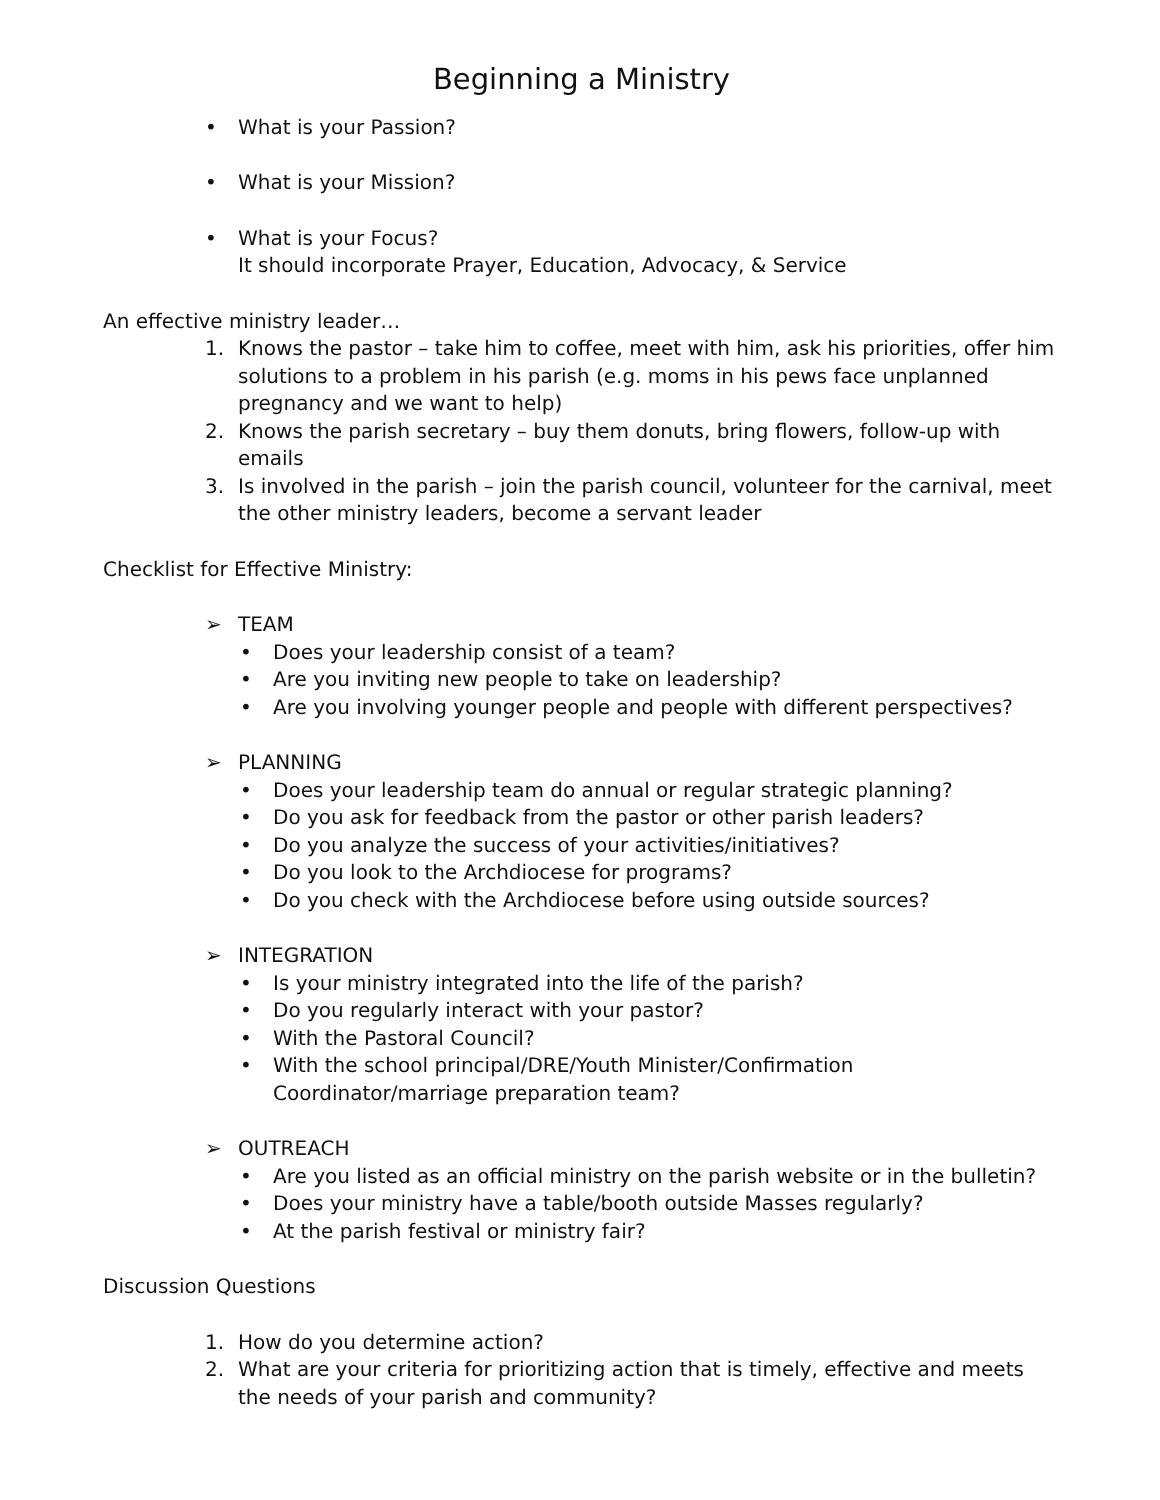Beginning a Ministry
• What is your Passion?
• What is your Mission?
• What is your Focus?
It should incorporate Prayer, Education, Advocacy, & Service
An effective ministry leader…
1. Knows the pastor – take him to coffee, meet with him, ask his priorities, offer him solutions to a problem in his parish (e.g. moms in his pews face unplanned pregnancy and we want to help)
2. Knows the parish secretary – buy them donuts, bring flowers, follow-up with emails
3. Is involved in the parish – join the parish council, volunteer for the carnival, meet the other ministry leaders, become a servant leader
Checklist for Effective Ministry:
➢ TEAM
• Does your leadership consist of a team?
• Are you inviting new people to take on leadership?
• Are you involving younger people and people with different perspectives?
➢ PLANNING
• Does your leadership team do annual or regular strategic planning?
• Do you ask for feedback from the pastor or other parish leaders?
• Do you analyze the success of your activities/initiatives?
• Do you look to the Archdiocese for programs?
• Do you check with the Archdiocese before using outside sources?
➢ INTEGRATION
• Is your ministry integrated into the life of the parish?
• Do you regularly interact with your pastor?
• With the Pastoral Council?
• With the school principal/DRE/Youth Minister/Confirmation
Coordinator/marriage preparation team?
➢ OUTREACH
• Are you listed as an official ministry on the parish website or in the bulletin?
• Does your ministry have a table/booth outside Masses regularly?
• At the parish festival or ministry fair?
Discussion Questions
1. How do you determine action?
2. What are your criteria for prioritizing action that is timely, effective and meets the needs of your parish and community?